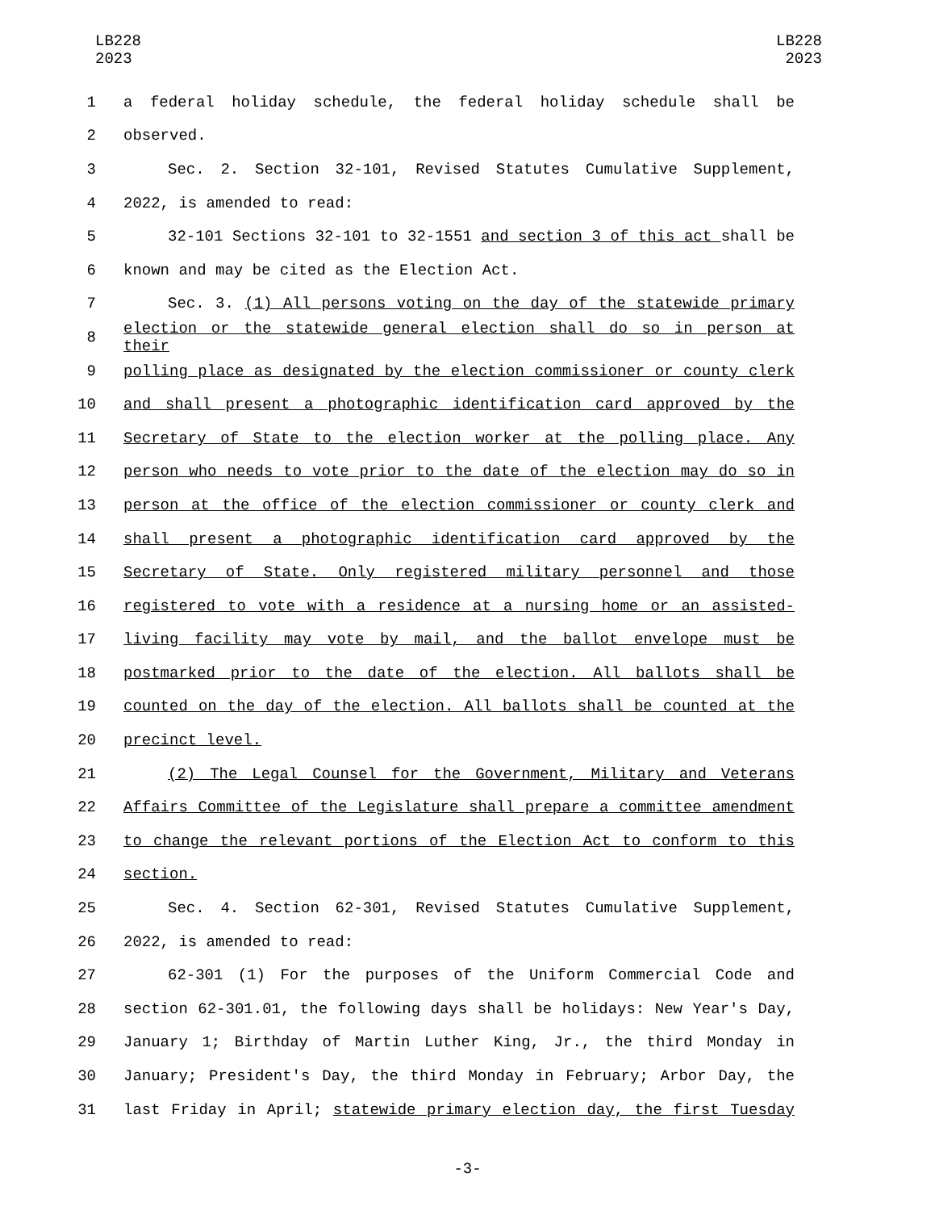LB228
2023
LB228
2023
1 a federal holiday schedule, the federal holiday schedule shall be
2 observed.
3 Sec. 2. Section 32-101, Revised Statutes Cumulative Supplement,
4 2022, is amended to read:
5 32-101 Sections 32-101 to 32-1551 and section 3 of this act shall be
6 known and may be cited as the Election Act.
7 Sec. 3. (1) All persons voting on the day of the statewide primary
8 election or the statewide general election shall do so in person at their
9 polling place as designated by the election commissioner or county clerk
10 and shall present a photographic identification card approved by the
11 Secretary of State to the election worker at the polling place. Any
12 person who needs to vote prior to the date of the election may do so in
13 person at the office of the election commissioner or county clerk and
14 shall present a photographic identification card approved by the
15 Secretary of State. Only registered military personnel and those
16 registered to vote with a residence at a nursing home or an assisted-
17 living facility may vote by mail, and the ballot envelope must be
18 postmarked prior to the date of the election. All ballots shall be
19 counted on the day of the election. All ballots shall be counted at the
20 precinct level.
21 (2) The Legal Counsel for the Government, Military and Veterans
22 Affairs Committee of the Legislature shall prepare a committee amendment
23 to change the relevant portions of the Election Act to conform to this
24 section.
25 Sec. 4. Section 62-301, Revised Statutes Cumulative Supplement,
26 2022, is amended to read:
27 62-301 (1) For the purposes of the Uniform Commercial Code and
28 section 62-301.01, the following days shall be holidays: New Year's Day,
29 January 1; Birthday of Martin Luther King, Jr., the third Monday in
30 January; President's Day, the third Monday in February; Arbor Day, the
31 last Friday in April; statewide primary election day, the first Tuesday
-3-